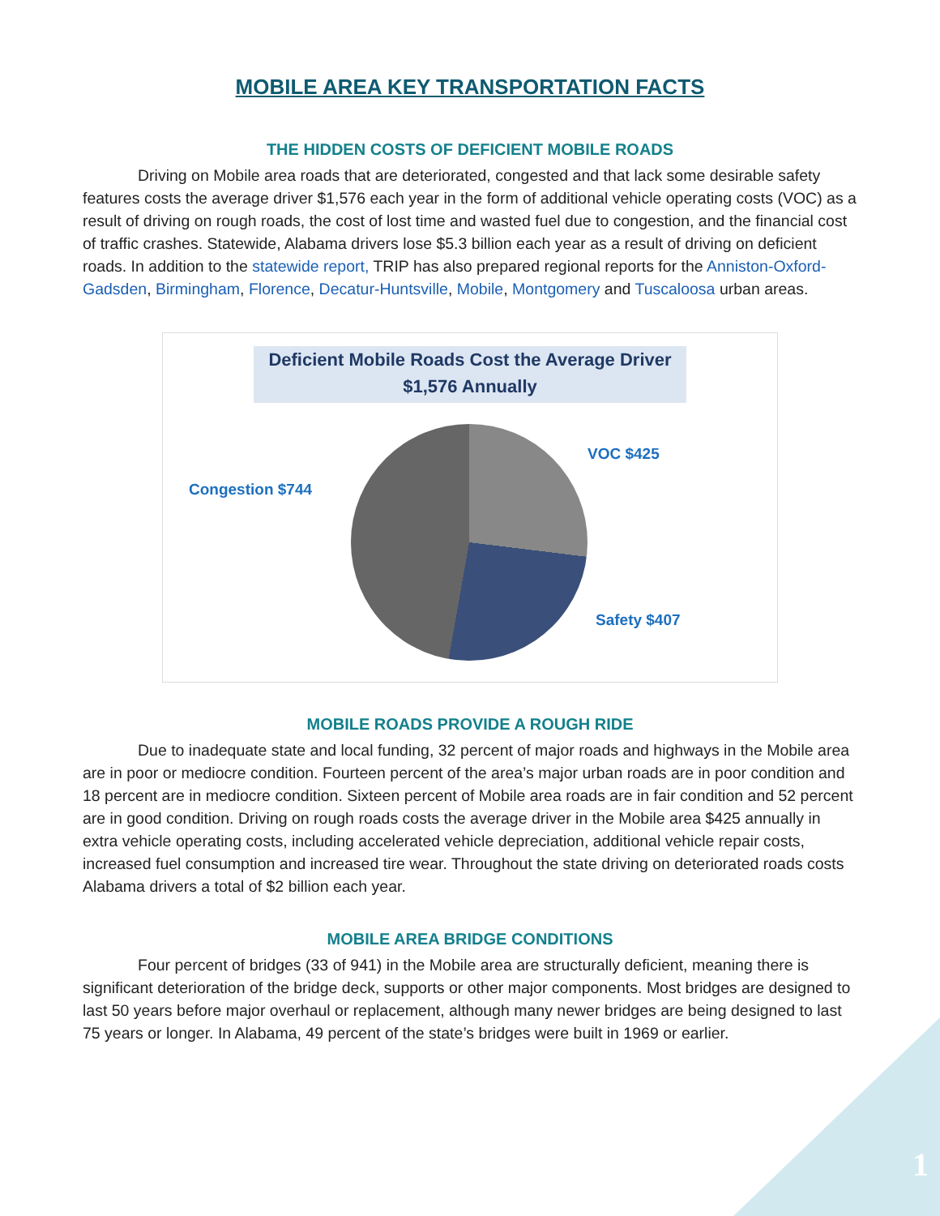MOBILE AREA KEY TRANSPORTATION FACTS
THE HIDDEN COSTS OF DEFICIENT MOBILE ROADS
Driving on Mobile area roads that are deteriorated, congested and that lack some desirable safety features costs the average driver $1,576 each year in the form of additional vehicle operating costs (VOC) as a result of driving on rough roads, the cost of lost time and wasted fuel due to congestion, and the financial cost of traffic crashes. Statewide, Alabama drivers lose $5.3 billion each year as a result of driving on deficient roads. In addition to the statewide report, TRIP has also prepared regional reports for the Anniston-Oxford-Gadsden, Birmingham, Florence, Decatur-Huntsville, Mobile, Montgomery and Tuscaloosa urban areas.
Deficient Mobile Roads Cost the Average Driver
$1,576 Annually
Congestion $744
VOC $425
Safety $407
MOBILE ROADS PROVIDE A ROUGH RIDE
Due to inadequate state and local funding, 32 percent of major roads and highways in the Mobile area are in poor or mediocre condition. Fourteen percent of the area’s major urban roads are in poor condition and 18 percent are in mediocre condition. Sixteen percent of Mobile area roads are in fair condition and 52 percent are in good condition. Driving on rough roads costs the average driver in the Mobile area $425 annually in extra vehicle operating costs, including accelerated vehicle depreciation, additional vehicle repair costs, increased fuel consumption and increased tire wear. Throughout the state driving on deteriorated roads costs Alabama drivers a total of $2 billion each year.
MOBILE AREA BRIDGE CONDITIONS
Four percent of bridges (33 of 941) in the Mobile area are structurally deficient, meaning there is significant deterioration of the bridge deck, supports or other major components. Most bridges are designed to last 50 years before major overhaul or replacement, although many newer bridges are being designed to last 75 years or longer. In Alabama, 49 percent of the state’s bridges were built in 1969 or earlier.
1